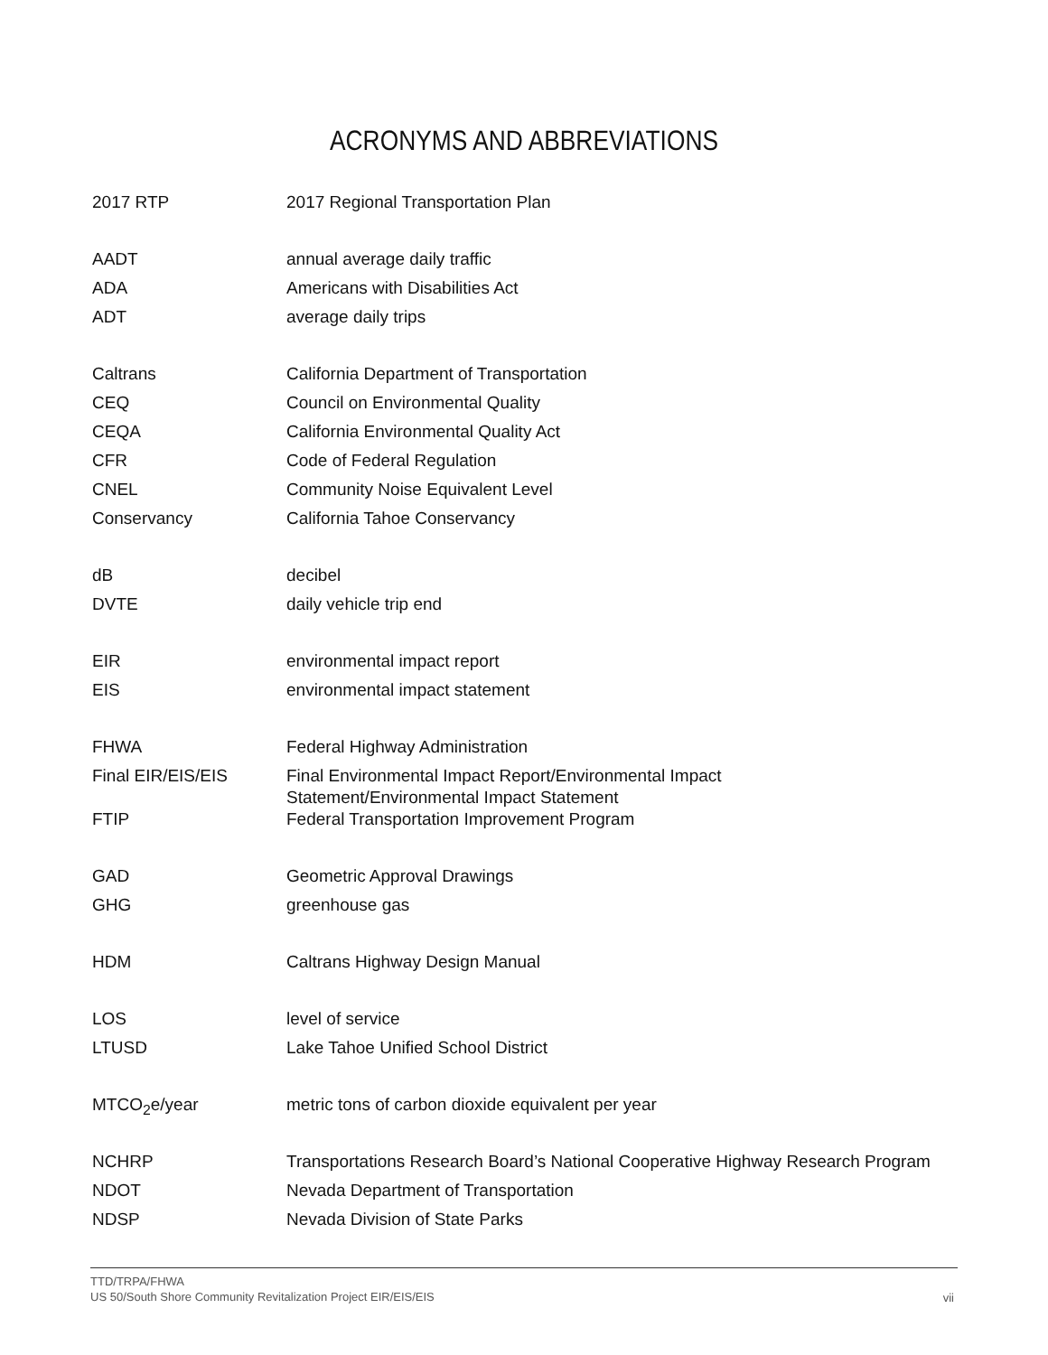ACRONYMS AND ABBREVIATIONS
| 2017 RTP | 2017 Regional Transportation Plan |
| AADT | annual average daily traffic |
| ADA | Americans with Disabilities Act |
| ADT | average daily trips |
| Caltrans | California Department of Transportation |
| CEQ | Council on Environmental Quality |
| CEQA | California Environmental Quality Act |
| CFR | Code of Federal Regulation |
| CNEL | Community Noise Equivalent Level |
| Conservancy | California Tahoe Conservancy |
| dB | decibel |
| DVTE | daily vehicle trip end |
| EIR | environmental impact report |
| EIS | environmental impact statement |
| FHWA | Federal Highway Administration |
| Final EIR/EIS/EIS | Final Environmental Impact Report/Environmental Impact Statement/Environmental Impact Statement |
| FTIP | Federal Transportation Improvement Program |
| GAD | Geometric Approval Drawings |
| GHG | greenhouse gas |
| HDM | Caltrans Highway Design Manual |
| LOS | level of service |
| LTUSD | Lake Tahoe Unified School District |
| MTCO<sub>2</sub>e/year | metric tons of carbon dioxide equivalent per year |
| NCHRP | Transportations Research Board’s National Cooperative Highway Research Program |
| NDOT | Nevada Department of Transportation |
| NDSP | Nevada Division of State Parks |
TTD/TRPA/FHWA
US 50/South Shore Community Revitalization Project EIR/EIS/EIS
vii